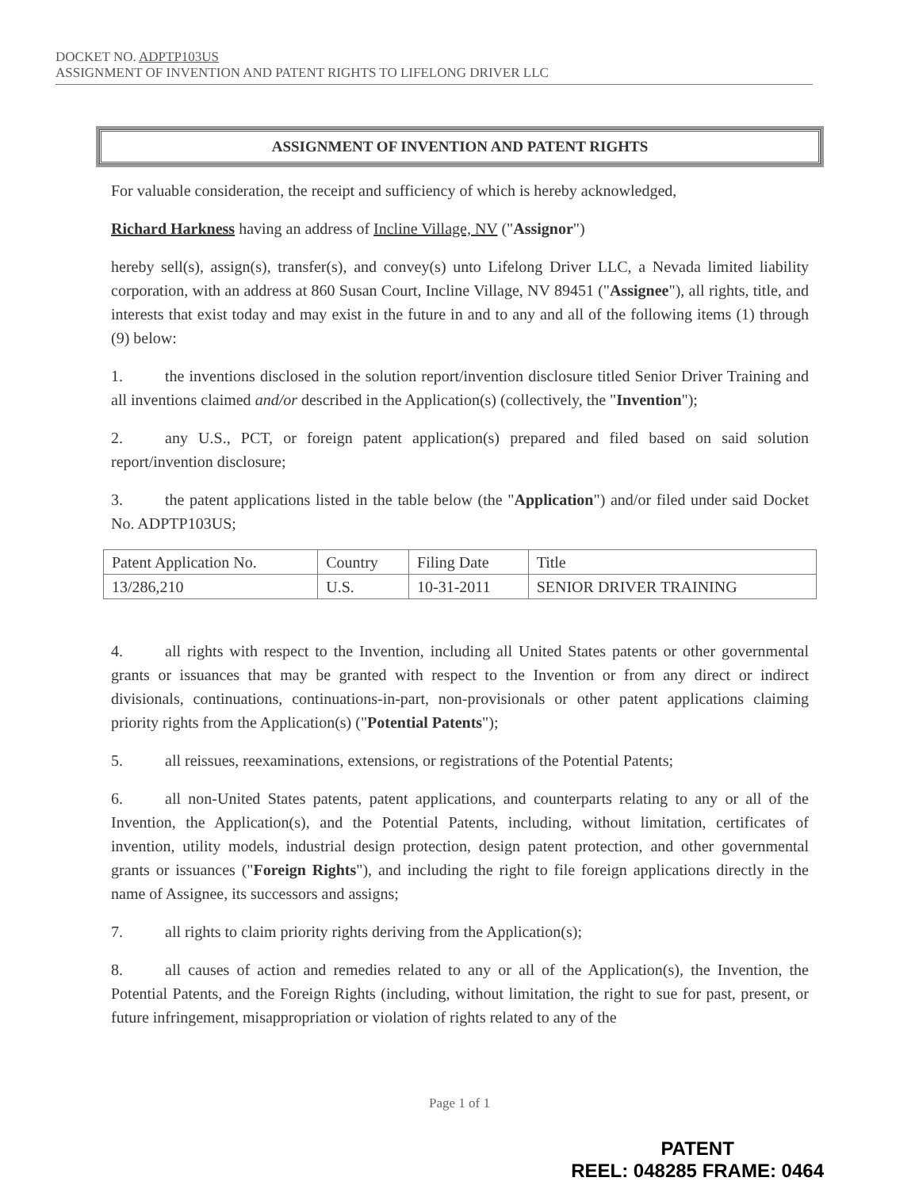DOCKET NO. ADPTP103US
ASSIGNMENT OF INVENTION AND PATENT RIGHTS TO LIFELONG DRIVER LLC
ASSIGNMENT OF INVENTION AND PATENT RIGHTS
For valuable consideration, the receipt and sufficiency of which is hereby acknowledged,
Richard Harkness having an address of Incline Village, NV ("Assignor")
hereby sell(s), assign(s), transfer(s), and convey(s) unto Lifelong Driver LLC, a Nevada limited liability corporation, with an address at 860 Susan Court, Incline Village, NV 89451 ("Assignee"), all rights, title, and interests that exist today and may exist in the future in and to any and all of the following items (1) through (9) below:
1. the inventions disclosed in the solution report/invention disclosure titled Senior Driver Training and all inventions claimed and/or described in the Application(s) (collectively, the "Invention");
2. any U.S., PCT, or foreign patent application(s) prepared and filed based on said solution report/invention disclosure;
3. the patent applications listed in the table below (the "Application") and/or filed under said Docket No. ADPTP103US;
| Patent Application No. | Country | Filing Date | Title |
| 13/286,210 | U.S. | 10-31-2011 | SENIOR DRIVER TRAINING |
4. all rights with respect to the Invention, including all United States patents or other governmental grants or issuances that may be granted with respect to the Invention or from any direct or indirect divisionals, continuations, continuations-in-part, non-provisionals or other patent applications claiming priority rights from the Application(s) ("Potential Patents");
5. all reissues, reexaminations, extensions, or registrations of the Potential Patents;
6. all non-United States patents, patent applications, and counterparts relating to any or all of the Invention, the Application(s), and the Potential Patents, including, without limitation, certificates of invention, utility models, industrial design protection, design patent protection, and other governmental grants or issuances ("Foreign Rights"), and including the right to file foreign applications directly in the name of Assignee, its successors and assigns;
7. all rights to claim priority rights deriving from the Application(s);
8. all causes of action and remedies related to any or all of the Application(s), the Invention, the Potential Patents, and the Foreign Rights (including, without limitation, the right to sue for past, present, or future infringement, misappropriation or violation of rights related to any of the
Page 1 of 1
PATENT
REEL: 048285 FRAME: 0464